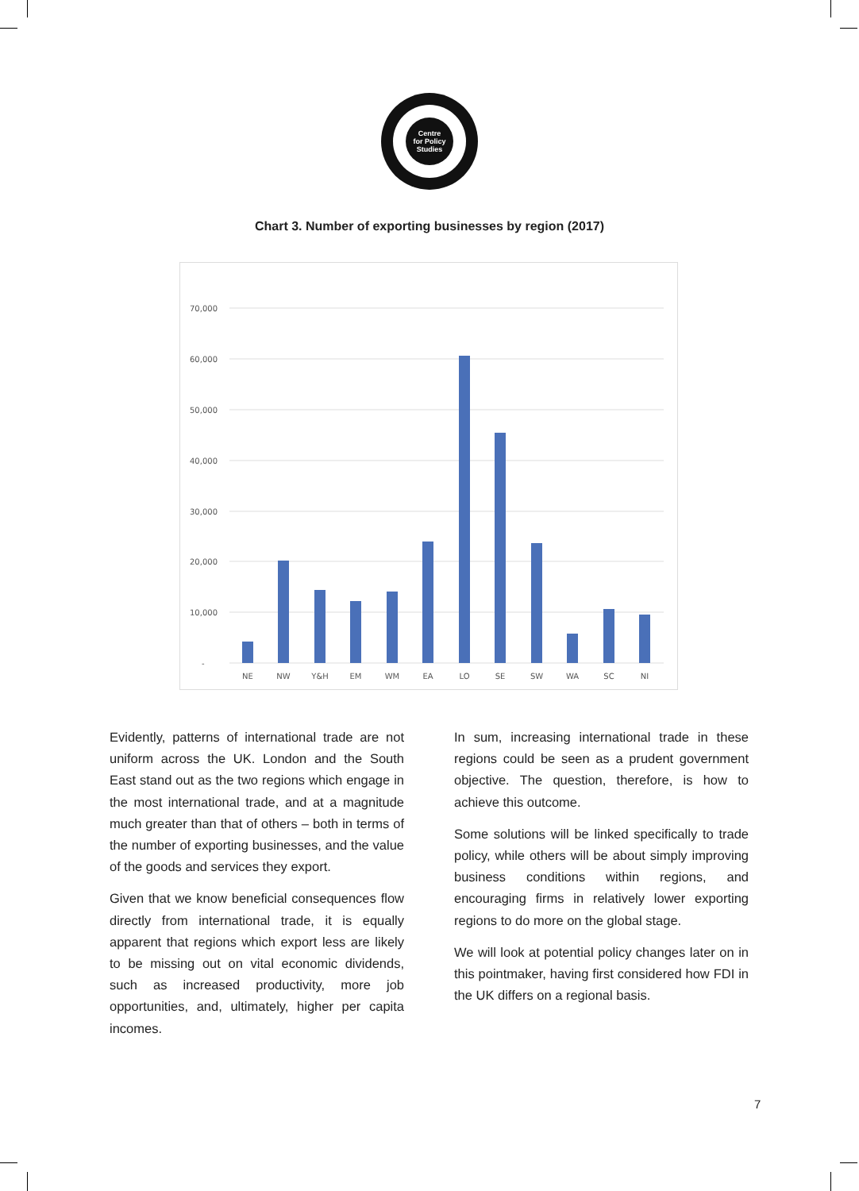Centre
for Policy
Studies
Chart 3. Number of exporting businesses by region (2017)
70,000
60,000
50,000
40,000
30,000
20,000
10,000
-
NE
NW
Y&H
EM
WM
EA
LO
SE
SW
WA
SC
NI
Evidently, patterns of international trade are not uniform across the UK. London and the South East stand out as the two regions which engage in the most international trade, and at a magnitude much greater than that of others – both in terms of the number of exporting businesses, and the value of the goods and services they export.
Given that we know beneficial consequences flow directly from international trade, it is equally apparent that regions which export less are likely to be missing out on vital economic dividends, such as increased productivity, more job opportunities, and, ultimately, higher per capita incomes.
In sum, increasing international trade in these regions could be seen as a prudent government objective. The question, therefore, is how to achieve this outcome.
Some solutions will be linked specifically to trade policy, while others will be about simply improving business conditions within regions, and encouraging firms in relatively lower exporting regions to do more on the global stage.
We will look at potential policy changes later on in this pointmaker, having first considered how FDI in the UK differs on a regional basis.
7